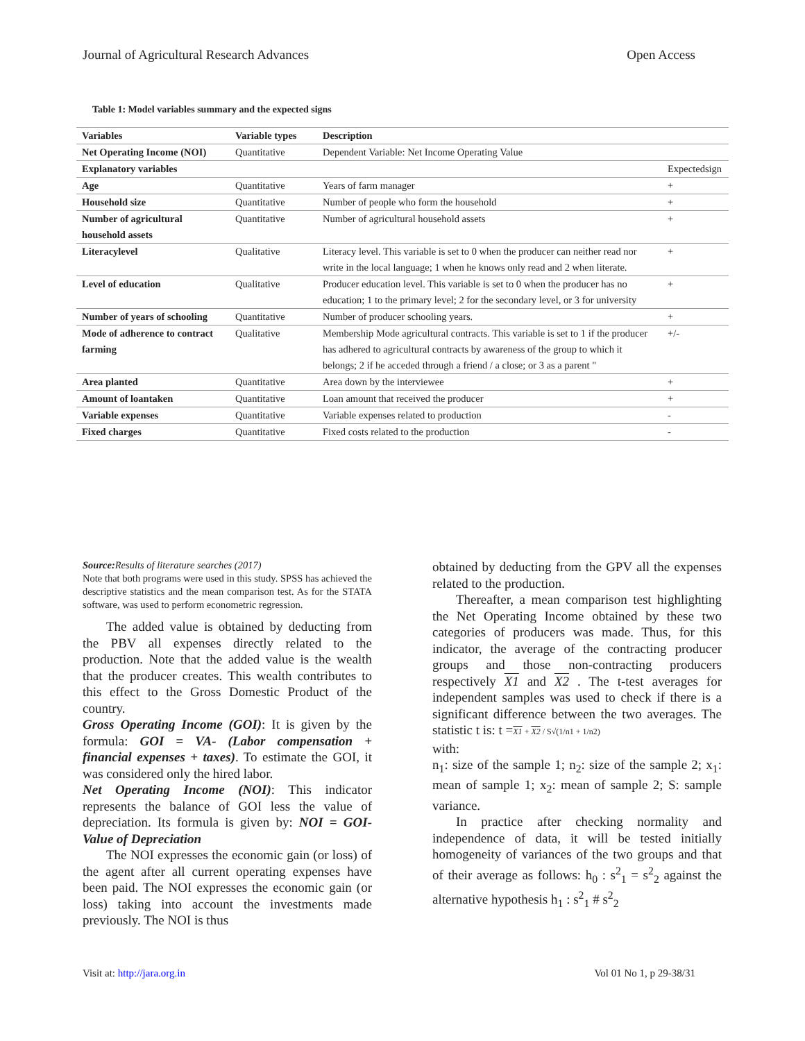Journal of Agricultural Research Advances Open Access
Table 1: Model variables summary and the expected signs
| Variables | Variable types | Description | |
| --- | --- | --- | --- |
| Net Operating Income (NOI) | Quantitative | Dependent Variable: Net Income Operating Value | |
| Explanatory variables | | | Expectedsign |
| Age | Quantitative | Years of farm manager | + |
| Household size | Quantitative | Number of people who form the household | + |
| Number of agricultural household assets | Quantitative | Number of agricultural household assets | + |
| Literacylevel | Qualitative | Literacy level. This variable is set to 0 when the producer can neither read nor write in the local language; 1 when he knows only read and 2 when literate. | + |
| Level of education | Qualitative | Producer education level. This variable is set to 0 when the producer has no education; 1 to the primary level; 2 for the secondary level, or 3 for university | + |
| Number of years of schooling | Quantitative | Number of producer schooling years. | + |
| Mode of adherence to contract farming | Qualitative | Membership Mode agricultural contracts. This variable is set to 1 if the producer has adhered to agricultural contracts by awareness of the group to which it belongs; 2 if he acceded through a friend / a close; or 3 as a parent " | +/- |
| Area planted | Quantitative | Area down by the interviewee | + |
| Amount of loantaken | Quantitative | Loan amount that received the producer | + |
| Variable expenses | Quantitative | Variable expenses related to production | - |
| Fixed charges | Quantitative | Fixed costs related to the production | - |
Source: Results of literature searches (2017)
Note that both programs were used in this study. SPSS has achieved the descriptive statistics and the mean comparison test. As for the STATA software, was used to perform econometric regression.
The added value is obtained by deducting from the PBV all expenses directly related to the production. Note that the added value is the wealth that the producer creates. This wealth contributes to this effect to the Gross Domestic Product of the country.
Gross Operating Income (GOI): It is given by the formula: GOI = VA- (Labor compensation + financial expenses + taxes). To estimate the GOI, it was considered only the hired labor.
Net Operating Income (NOI): This indicator represents the balance of GOI less the value of depreciation. Its formula is given by: NOI = GOI- Value of Depreciation
The NOI expresses the economic gain (or loss) of the agent after all current operating expenses have been paid. The NOI expresses the economic gain (or loss) taking into account the investments made previously. The NOI is thus
obtained by deducting from the GPV all the expenses related to the production.
Thereafter, a mean comparison test highlighting the Net Operating Income obtained by these two categories of producers was made. Thus, for this indicator, the average of the contracting producer groups and those non-contracting producers respectively X1 and X2 . The t-test averages for independent samples was used to check if there is a significant difference between the two averages. The statistic t is: t =X1 + X2 / S√(1/n1 + 1/n2)
with:
n<sub>1</sub>: size of the sample 1; n<sub>2</sub>: size of the sample 2; x<sub>1</sub>: mean of sample 1; x<sub>2</sub>: mean of sample 2; S: sample variance.
In practice after checking normality and independence of data, it will be tested initially homogeneity of variances of the two groups and that of their average as follows: h<sub>0</sub> : s<sup>2</sup><sub>1</sub> = s<sup>2</sup><sub>2</sub> against the alternative hypothesis h<sub>1</sub> : s<sup>2</sup><sub>1</sub> # s<sup>2</sup><sub>2</sub>
Visit at: http://jara.org.in Vol 01 No 1, p 29-38/31